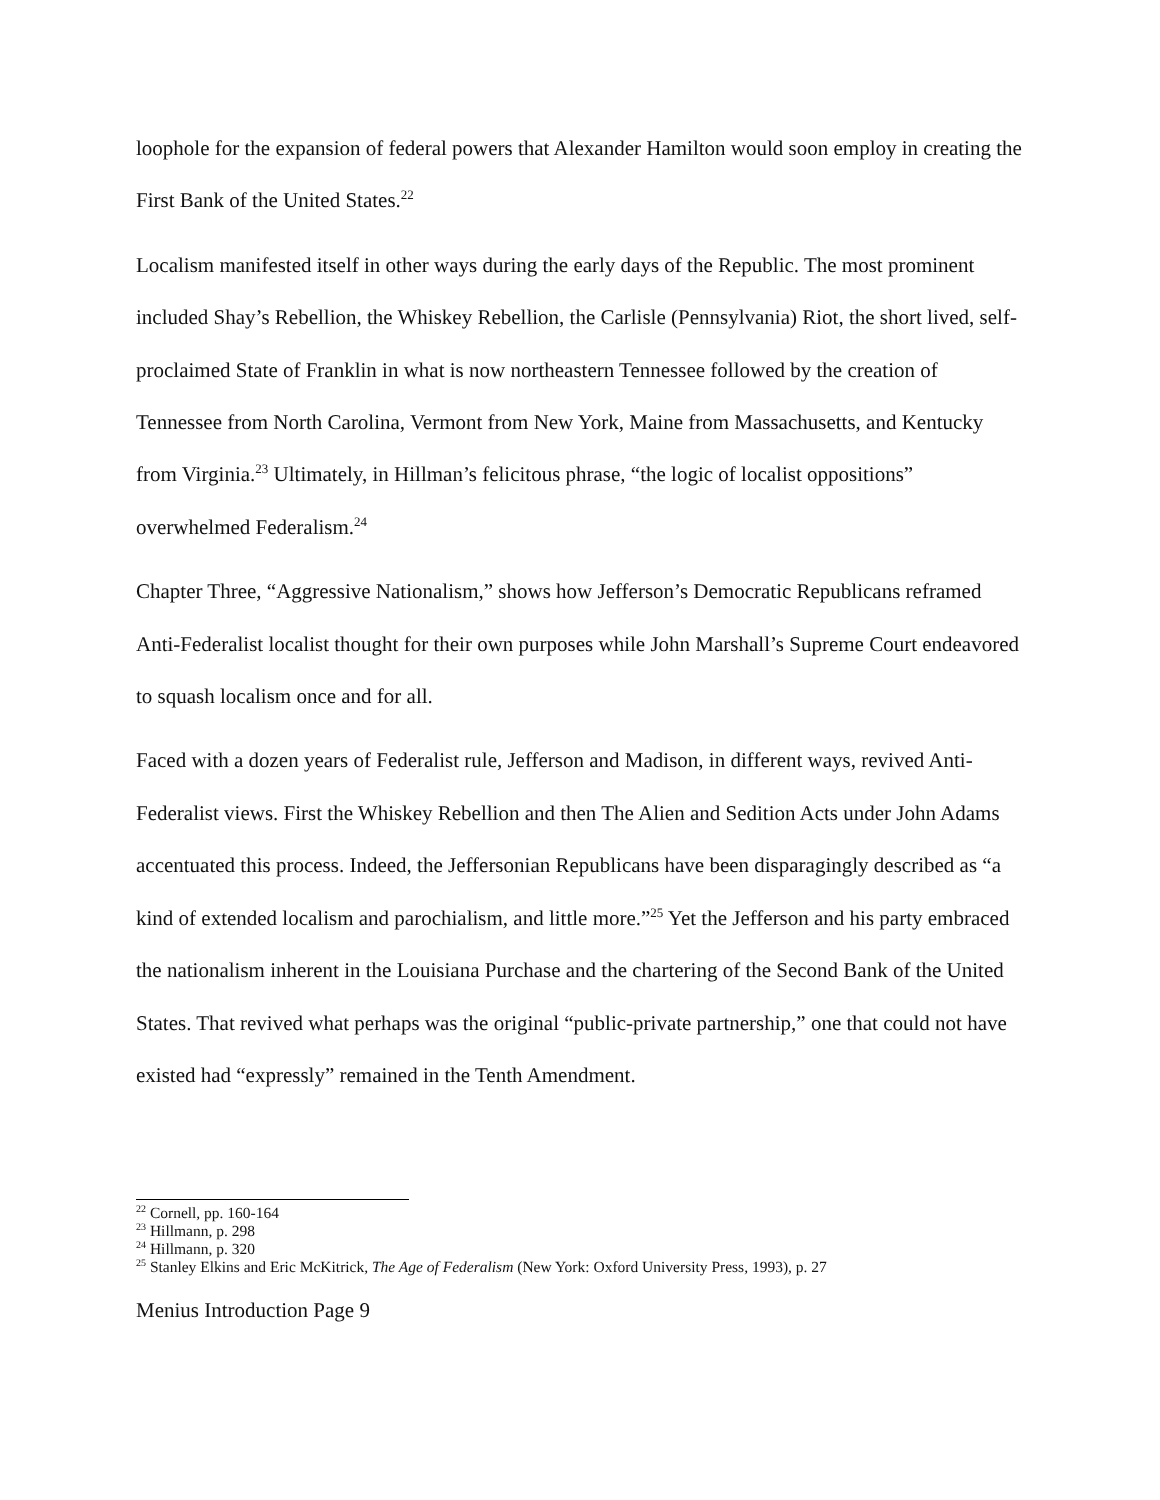loophole for the expansion of federal powers that Alexander Hamilton would soon employ in creating the First Bank of the United States.<sup>22</sup>
Localism manifested itself in other ways during the early days of the Republic. The most prominent included Shay’s Rebellion, the Whiskey Rebellion, the Carlisle (Pennsylvania) Riot, the short lived, self-proclaimed State of Franklin in what is now northeastern Tennessee followed by the creation of Tennessee from North Carolina, Vermont from New York, Maine from Massachusetts, and Kentucky from Virginia.<sup>23</sup> Ultimately, in Hillman’s felicitous phrase, “the logic of localist oppositions” overwhelmed Federalism.<sup>24</sup>
Chapter Three, “Aggressive Nationalism,” shows how Jefferson’s Democratic Republicans reframed Anti-Federalist localist thought for their own purposes while John Marshall’s Supreme Court endeavored to squash localism once and for all.
Faced with a dozen years of Federalist rule, Jefferson and Madison, in different ways, revived Anti-Federalist views. First the Whiskey Rebellion and then The Alien and Sedition Acts under John Adams accentuated this process. Indeed, the Jeffersonian Republicans have been disparagingly described as “a kind of extended localism and parochialism, and little more.”<sup>25</sup> Yet the Jefferson and his party embraced the nationalism inherent in the Louisiana Purchase and the chartering of the Second Bank of the United States. That revived what perhaps was the original “public-private partnership,” one that could not have existed had “expressly” remained in the Tenth Amendment.
<sup>22</sup> Cornell, pp. 160-164
<sup>23</sup> Hillmann, p. 298
<sup>24</sup> Hillmann, p. 320
<sup>25</sup> Stanley Elkins and Eric McKitrick, The Age of Federalism (New York: Oxford University Press, 1993), p. 27
Menius Introduction Page 9